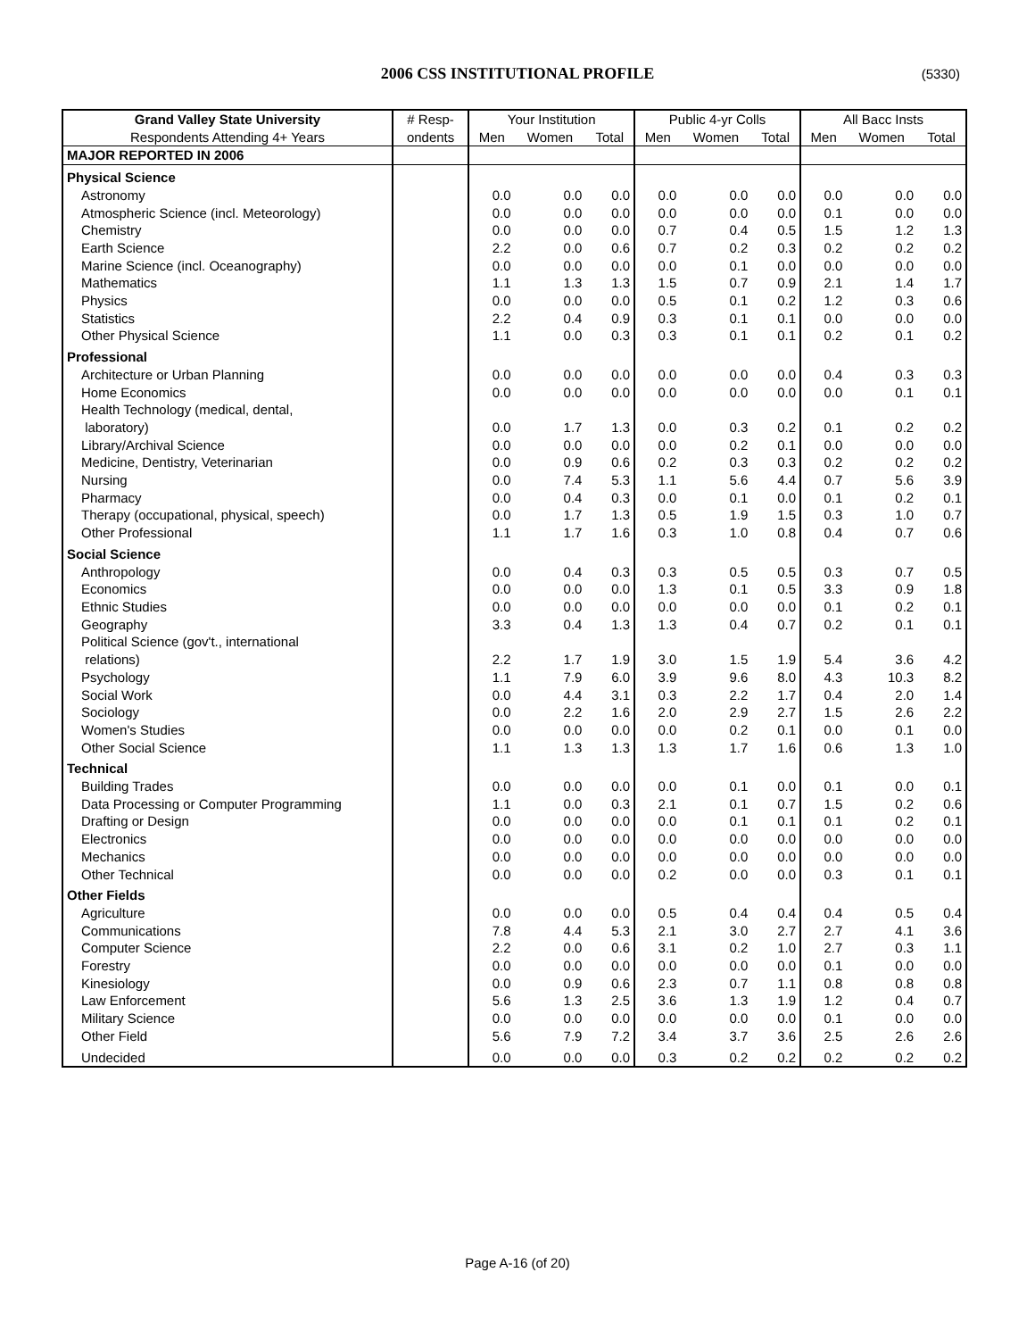2006 CSS INSTITUTIONAL PROFILE (5330)
| Grand Valley State University | # Resp- | Your Institution | | | Public 4-yr Colls | | | All Bacc Insts | | |
| --- | --- | --- | --- | --- | --- | --- | --- | --- | --- | --- |
| Respondents Attending 4+ Years | ondents | Men | Women | Total | Men | Women | Total | Men | Women | Total |
| MAJOR REPORTED IN 2006 | | | | | | | | | | |
| Physical Science | | | | | | | | | | |
| Astronomy | | 0.0 | 0.0 | 0.0 | 0.0 | 0.0 | 0.0 | 0.0 | 0.0 | 0.0 |
| Atmospheric Science (incl. Meteorology) | | 0.0 | 0.0 | 0.0 | 0.0 | 0.0 | 0.0 | 0.1 | 0.0 | 0.0 |
| Chemistry | | 0.0 | 0.0 | 0.0 | 0.7 | 0.4 | 0.5 | 1.5 | 1.2 | 1.3 |
| Earth Science | | 2.2 | 0.0 | 0.6 | 0.7 | 0.2 | 0.3 | 0.2 | 0.2 | 0.2 |
| Marine Science (incl. Oceanography) | | 0.0 | 0.0 | 0.0 | 0.0 | 0.1 | 0.0 | 0.0 | 0.0 | 0.0 |
| Mathematics | | 1.1 | 1.3 | 1.3 | 1.5 | 0.7 | 0.9 | 2.1 | 1.4 | 1.7 |
| Physics | | 0.0 | 0.0 | 0.0 | 0.5 | 0.1 | 0.2 | 1.2 | 0.3 | 0.6 |
| Statistics | | 2.2 | 0.4 | 0.9 | 0.3 | 0.1 | 0.1 | 0.0 | 0.0 | 0.0 |
| Other Physical Science | | 1.1 | 0.0 | 0.3 | 0.3 | 0.1 | 0.1 | 0.2 | 0.1 | 0.2 |
| Professional | | | | | | | | | | |
| Architecture or Urban Planning | | 0.0 | 0.0 | 0.0 | 0.0 | 0.0 | 0.0 | 0.4 | 0.3 | 0.3 |
| Home Economics | | 0.0 | 0.0 | 0.0 | 0.0 | 0.0 | 0.0 | 0.0 | 0.1 | 0.1 |
| Health Technology (medical, dental, laboratory) | | 0.0 | 1.7 | 1.3 | 0.0 | 0.3 | 0.2 | 0.1 | 0.2 | 0.2 |
| Library/Archival Science | | 0.0 | 0.0 | 0.0 | 0.0 | 0.2 | 0.1 | 0.0 | 0.0 | 0.0 |
| Medicine, Dentistry, Veterinarian | | 0.0 | 0.9 | 0.6 | 0.2 | 0.3 | 0.3 | 0.2 | 0.2 | 0.2 |
| Nursing | | 0.0 | 7.4 | 5.3 | 1.1 | 5.6 | 4.4 | 0.7 | 5.6 | 3.9 |
| Pharmacy | | 0.0 | 0.4 | 0.3 | 0.0 | 0.1 | 0.0 | 0.1 | 0.2 | 0.1 |
| Therapy (occupational, physical, speech) | | 0.0 | 1.7 | 1.3 | 0.5 | 1.9 | 1.5 | 0.3 | 1.0 | 0.7 |
| Other Professional | | 1.1 | 1.7 | 1.6 | 0.3 | 1.0 | 0.8 | 0.4 | 0.7 | 0.6 |
| Social Science | | | | | | | | | | |
| Anthropology | | 0.0 | 0.4 | 0.3 | 0.3 | 0.5 | 0.5 | 0.3 | 0.7 | 0.5 |
| Economics | | 0.0 | 0.0 | 0.0 | 1.3 | 0.1 | 0.5 | 3.3 | 0.9 | 1.8 |
| Ethnic Studies | | 0.0 | 0.0 | 0.0 | 0.0 | 0.0 | 0.0 | 0.1 | 0.2 | 0.1 |
| Geography | | 3.3 | 0.4 | 1.3 | 1.3 | 0.4 | 0.7 | 0.2 | 0.1 | 0.1 |
| Political Science (gov't., international relations) | | 2.2 | 1.7 | 1.9 | 3.0 | 1.5 | 1.9 | 5.4 | 3.6 | 4.2 |
| Psychology | | 1.1 | 7.9 | 6.0 | 3.9 | 9.6 | 8.0 | 4.3 | 10.3 | 8.2 |
| Social Work | | 0.0 | 4.4 | 3.1 | 0.3 | 2.2 | 1.7 | 0.4 | 2.0 | 1.4 |
| Sociology | | 0.0 | 2.2 | 1.6 | 2.0 | 2.9 | 2.7 | 1.5 | 2.6 | 2.2 |
| Women's Studies | | 0.0 | 0.0 | 0.0 | 0.0 | 0.2 | 0.1 | 0.0 | 0.1 | 0.0 |
| Other Social Science | | 1.1 | 1.3 | 1.3 | 1.3 | 1.7 | 1.6 | 0.6 | 1.3 | 1.0 |
| Technical | | | | | | | | | | |
| Building Trades | | 0.0 | 0.0 | 0.0 | 0.0 | 0.1 | 0.0 | 0.1 | 0.0 | 0.1 |
| Data Processing or Computer Programming | | 1.1 | 0.0 | 0.3 | 2.1 | 0.1 | 0.7 | 1.5 | 0.2 | 0.6 |
| Drafting or Design | | 0.0 | 0.0 | 0.0 | 0.0 | 0.1 | 0.1 | 0.1 | 0.2 | 0.1 |
| Electronics | | 0.0 | 0.0 | 0.0 | 0.0 | 0.0 | 0.0 | 0.0 | 0.0 | 0.0 |
| Mechanics | | 0.0 | 0.0 | 0.0 | 0.0 | 0.0 | 0.0 | 0.0 | 0.0 | 0.0 |
| Other Technical | | 0.0 | 0.0 | 0.0 | 0.2 | 0.0 | 0.0 | 0.3 | 0.1 | 0.1 |
| Other Fields | | | | | | | | | | |
| Agriculture | | 0.0 | 0.0 | 0.0 | 0.5 | 0.4 | 0.4 | 0.4 | 0.5 | 0.4 |
| Communications | | 7.8 | 4.4 | 5.3 | 2.1 | 3.0 | 2.7 | 2.7 | 4.1 | 3.6 |
| Computer Science | | 2.2 | 0.0 | 0.6 | 3.1 | 0.2 | 1.0 | 2.7 | 0.3 | 1.1 |
| Forestry | | 0.0 | 0.0 | 0.0 | 0.0 | 0.0 | 0.0 | 0.1 | 0.0 | 0.0 |
| Kinesiology | | 0.0 | 0.9 | 0.6 | 2.3 | 0.7 | 1.1 | 0.8 | 0.8 | 0.8 |
| Law Enforcement | | 5.6 | 1.3 | 2.5 | 3.6 | 1.3 | 1.9 | 1.2 | 0.4 | 0.7 |
| Military Science | | 0.0 | 0.0 | 0.0 | 0.0 | 0.0 | 0.0 | 0.1 | 0.0 | 0.0 |
| Other Field | | 5.6 | 7.9 | 7.2 | 3.4 | 3.7 | 3.6 | 2.5 | 2.6 | 2.6 |
| Undecided | | 0.0 | 0.0 | 0.0 | 0.3 | 0.2 | 0.2 | 0.2 | 0.2 | 0.2 |
Page A-16 (of 20)